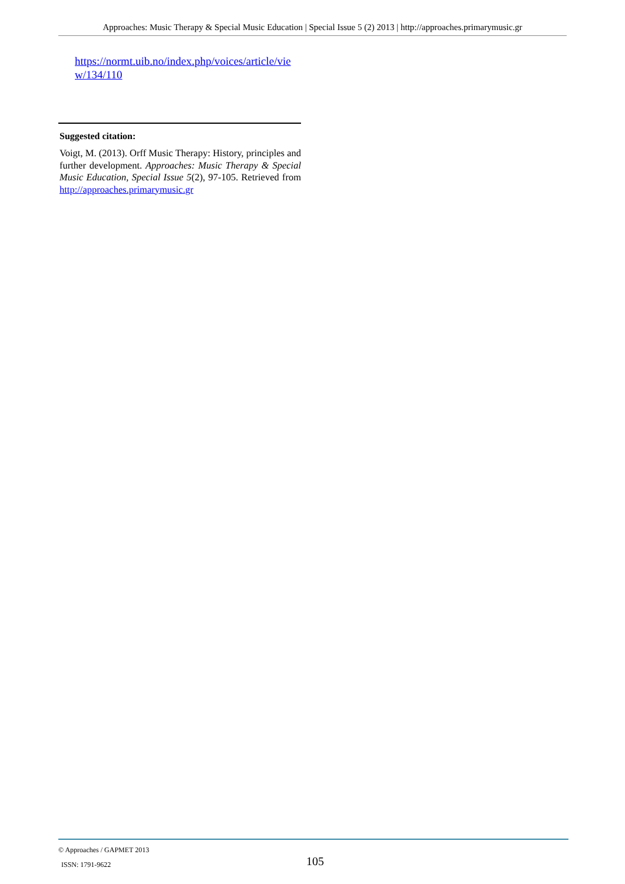Approaches: Music Therapy & Special Music Education | Special Issue 5 (2) 2013 | http://approaches.primarymusic.gr
https://normt.uib.no/index.php/voices/article/vie w/134/110
Suggested citation:
Voigt, M. (2013). Orff Music Therapy: History, principles and further development. Approaches: Music Therapy & Special Music Education, Special Issue 5(2), 97-105. Retrieved from http://approaches.primarymusic.gr
© Approaches / GAPMET 2013
ISSN: 1791-9622
105